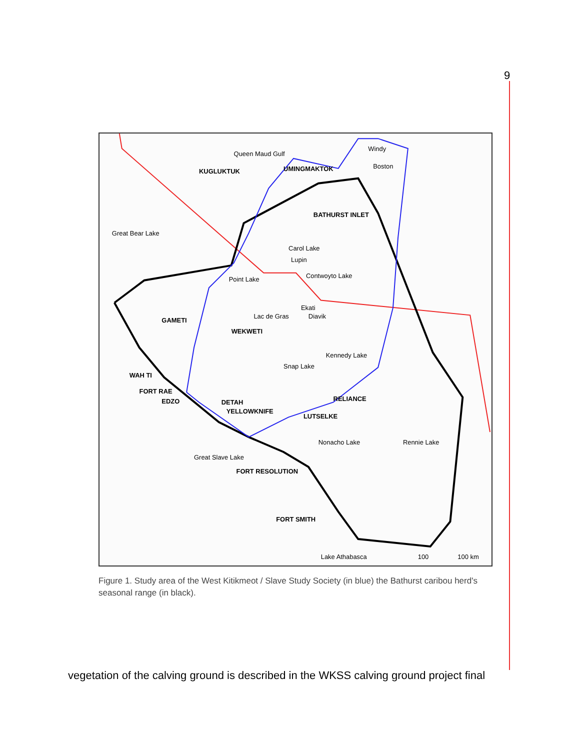9
Queen Maud Gulf
KUGLUKTUK
UMINGMAKTOK
Windy
Boston
BATHURST INLET
Great Bear Lake
Carol Lake
Lupin
Contwoyto Lake
Point Lake
Ekati
Lac de Gras
Diavik
GAMETI
WEKWETI
Kennedy Lake
Snap Lake
WAH TI
FORT RAE
EDZO
DETAH
YELLOWKNIFE
RELIANCE
LUTSELKE
Great Slave Lake
FORT RESOLUTION
Nonacho Lake
Rennie Lake
FORT SMITH
Lake Athabasca
100
100 km
Figure 1. Study area of the West Kitikmeot / Slave Study Society (in blue) the Bathurst caribou herd's seasonal range (in black).
vegetation of the calving ground is described in the WKSS calving ground project final